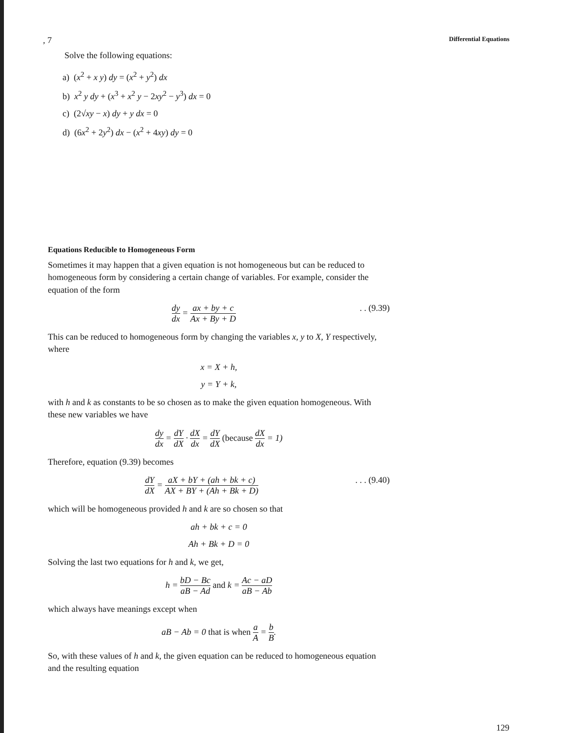, 7 Differential Equations
Solve the following equations:
a) (x<sup>2</sup> + x y) dy = (x<sup>2</sup> + y<sup>2</sup>) dx
b) x<sup>2</sup> y dy + (x<sup>3</sup> + x<sup>2</sup> y − 2xy<sup>2</sup> − y<sup>3</sup>) dx = 0
c) (2√xy − x) dy + y dx = 0
d) (6x<sup>2</sup> + 2y<sup>2</sup>) dx − (x<sup>2</sup> + 4xy) dy = 0
Equations Reducible to Homogeneous Form
Sometimes it may happen that a given equation is not homogeneous but can be reduced to homogeneous form by considering a certain change of variables. For example, consider the equation of the form
dy dx = ax + by + c Ax + By + D. . (9.39)
This can be reduced to homogeneous form by changing the variables x, y to X, Y respectively, where
x = X + h,
y = Y + k,
with h and k as constants to be so chosen as to make the given equation homogeneous. With these new variables we have
dy dx = dY dX · dX dx = dY dX (because dX dx = 1)
Therefore, equation (9.39) becomes
dY dX = aX + bY + (ah + bk + c) AX + BY + (Ah + Bk + D). . . (9.40)
which will be homogeneous provided h and k are so chosen so that
ah + bk + c = 0
Ah + Bk + D = 0
Solving the last two equations for h and k, we get,
h = bD − Bc aB − Ad and k = Ac − aD aB − Ab
which always have meanings except when
aB − Ab = 0 that is when a A = b B.
So, with these values of h and k, the given equation can be reduced to homogeneous equation and the resulting equation
129